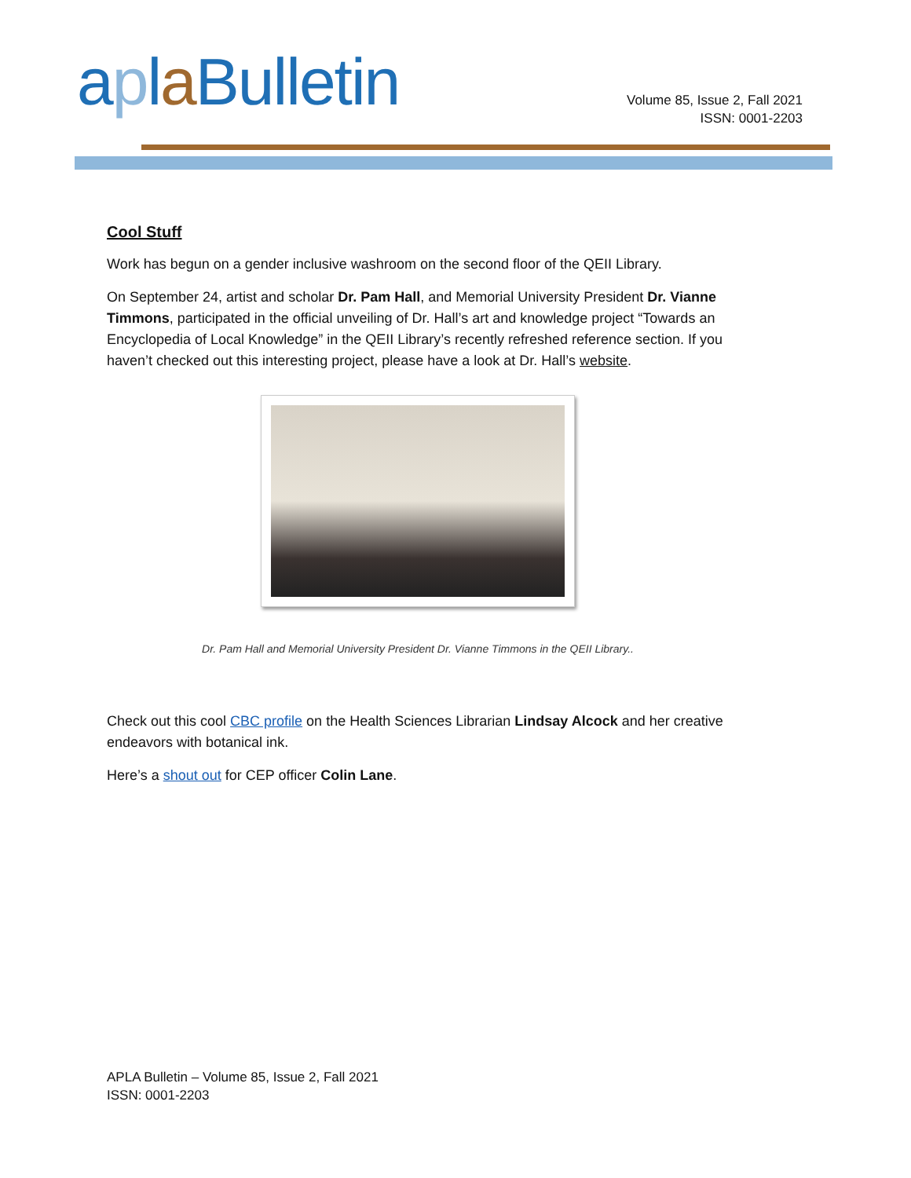aplaBulletin
Volume 85, Issue 2, Fall 2021
ISSN: 0001-2203
Cool Stuff
Work has begun on a gender inclusive washroom on the second floor of the QEII Library.
On September 24, artist and scholar Dr. Pam Hall, and Memorial University President Dr. Vianne Timmons, participated in the official unveiling of Dr. Hall’s art and knowledge project “Towards an Encyclopedia of Local Knowledge” in the QEII Library’s recently refreshed reference section. If you haven’t checked out this interesting project, please have a look at Dr. Hall’s website.
Dr. Pam Hall and Memorial University President Dr. Vianne Timmons in the QEII Library..
Check out this cool CBC profile on the Health Sciences Librarian Lindsay Alcock and her creative endeavors with botanical ink.
Here’s a shout out for CEP officer Colin Lane.
APLA Bulletin – Volume 85, Issue 2, Fall 2021
ISSN: 0001-2203